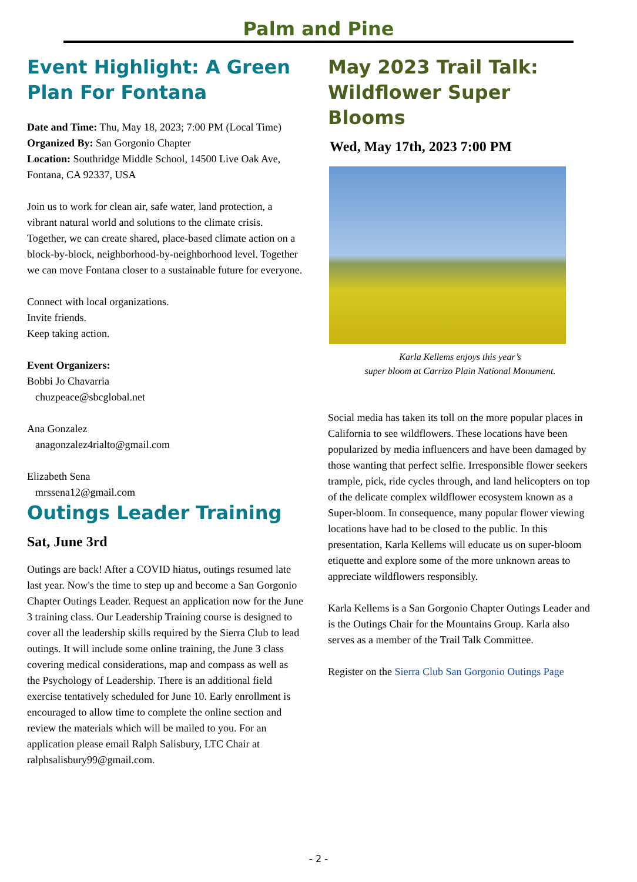Palm and Pine
Event Highlight: A Green Plan For Fontana
Date and Time: Thu, May 18, 2023; 7:00 PM (Local Time)
Organized By: San Gorgonio Chapter
Location: Southridge Middle School, 14500 Live Oak Ave, Fontana, CA 92337, USA
Join us to work for clean air, safe water, land protection, a vibrant natural world and solutions to the climate crisis. Together, we can create shared, place-based climate action on a block-by-block, neighborhood-by-neighborhood level. Together we can move Fontana closer to a sustainable future for everyone.
Connect with local organizations.
Invite friends.
Keep taking action.
Event Organizers:
Bobbi Jo Chavarria
chuzpeace@sbcglobal.net
Ana Gonzalez
anagonzalez4rialto@gmail.com
Elizabeth Sena
mrssena12@gmail.com
Outings Leader Training
Sat, June 3rd
Outings are back! After a COVID hiatus, outings resumed late last year. Now's the time to step up and become a San Gorgonio Chapter Outings Leader. Request an application now for the June 3 training class. Our Leadership Training course is designed to cover all the leadership skills required by the Sierra Club to lead outings. It will include some online training, the June 3 class covering medical considerations, map and compass as well as the Psychology of Leadership. There is an additional field exercise tentatively scheduled for June 10. Early enrollment is encouraged to allow time to complete the online section and review the materials which will be mailed to you. For an application please email Ralph Salisbury, LTC Chair at ralphsalisbury99@gmail.com.
May 2023 Trail Talk: Wildflower Super Blooms
Wed, May 17th, 2023 7:00 PM
Karla Kellems enjoys this year’s
super bloom at Carrizo Plain National Monument.
Social media has taken its toll on the more popular places in California to see wildflowers. These locations have been popularized by media influencers and have been damaged by those wanting that perfect selfie. Irresponsible flower seekers trample, pick, ride cycles through, and land helicopters on top of the delicate complex wildflower ecosystem known as a Super-bloom. In consequence, many popular flower viewing locations have had to be closed to the public. In this presentation, Karla Kellems will educate us on super-bloom etiquette and explore some of the more unknown areas to appreciate wildflowers responsibly.
Karla Kellems is a San Gorgonio Chapter Outings Leader and is the Outings Chair for the Mountains Group. Karla also serves as a member of the Trail Talk Committee.
Register on the Sierra Club San Gorgonio Outings Page
- 2 -